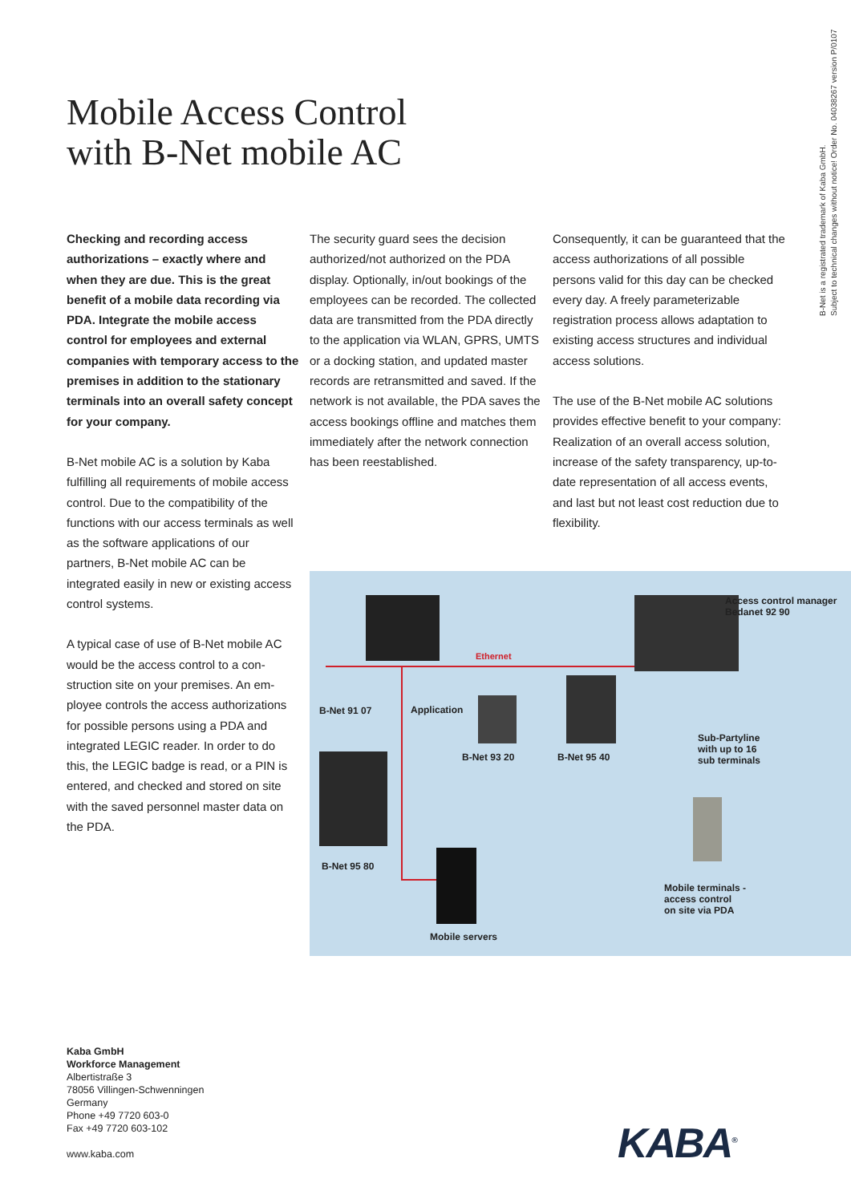B-Net is a registrated trademark of Kaba GmbH.
Subject to technical changes without notice! Order No. 04038267 version P/0107
Mobile Access Control
with B-Net mobile AC
Checking and recording access authorizations – exactly where and when they are due. This is the great benefit of a mobile data recording via PDA. Integrate the mobile access control for employees and external companies with temporary access to the premises in addition to the stationary terminals into an overall safety concept for your company.
B-Net mobile AC is a solution by Kaba fulfilling all requirements of mobile access control. Due to the compatibility of the functions with our access termi­nals as well as the software applications of our partners, B-Net mobile AC can be integrated easily in new or existing access control systems.
A typical case of use of B-Net mobile AC would be the access control to a con­struction site on your premises. An em­ployee controls the access authoriza­tions for possible persons using a PDA and integrated LEGIC reader. In order to do this, the LEGIC badge is read, or a PIN is entered, and checked and stored on site with the saved personnel master data on the PDA.
The security guard sees the decision authorized/not authorized on the PDA display. Optionally, in/out bookings of the employees can be recorded. The collected data are transmitted from the PDA directly to the application via WLAN, GPRS, UMTS or a docking station, and updated master records are retrans­mitted and saved. If the network is not available, the PDA saves the access bookings offline and matches them im­mediately after the network connection has been reestablished.
Consequently, it can be guaranteed that the access authorizations of all possible persons valid for this day can be checked every day. A freely parameteriz­able registration process allows adapta­tion to existing access structures and in­dividual access solutions.
The use of the B-Net mobile AC solutions provides effective benefit to your company: Realization of an overall access solution, increase of the safety transparency, up-to-date representation of all access events, and last but not least cost reduction due to flexibility.
Access control manager
Bedanet 92 90
Ethernet
B-Net 91 07 Application
B-Net 93 20 B-Net 95 40
Sub-Partyline
with up to 16
sub terminals
B-Net 95 80
Mobile terminals -
access control
on site via PDA
Mobile servers
Kaba GmbH
Workforce Management
Albertistraße 3
78056 Villingen-Schwenningen
Germany
Phone +49 7720 603-0
Fax +49 7720 603-102
www.kaba.com
KABA<sup>®</sup>